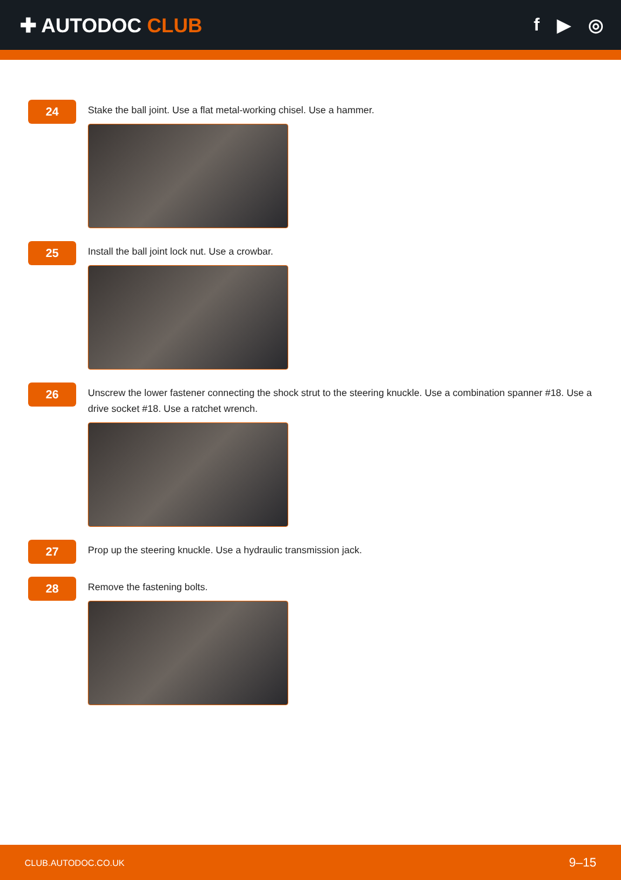✚ AUTODOC CLUB f ▶ ◎
24
Stake the ball joint. Use a flat metal-working chisel. Use a hammer.
25
Install the ball joint lock nut. Use a crowbar.
26
Unscrew the lower fastener connecting the shock strut to the steering knuckle. Use a combination spanner #18. Use a drive socket #18. Use a ratchet wrench.
27
Prop up the steering knuckle. Use a hydraulic transmission jack.
28
Remove the fastening bolts.
CLUB.AUTODOC.CO.UK 9–15